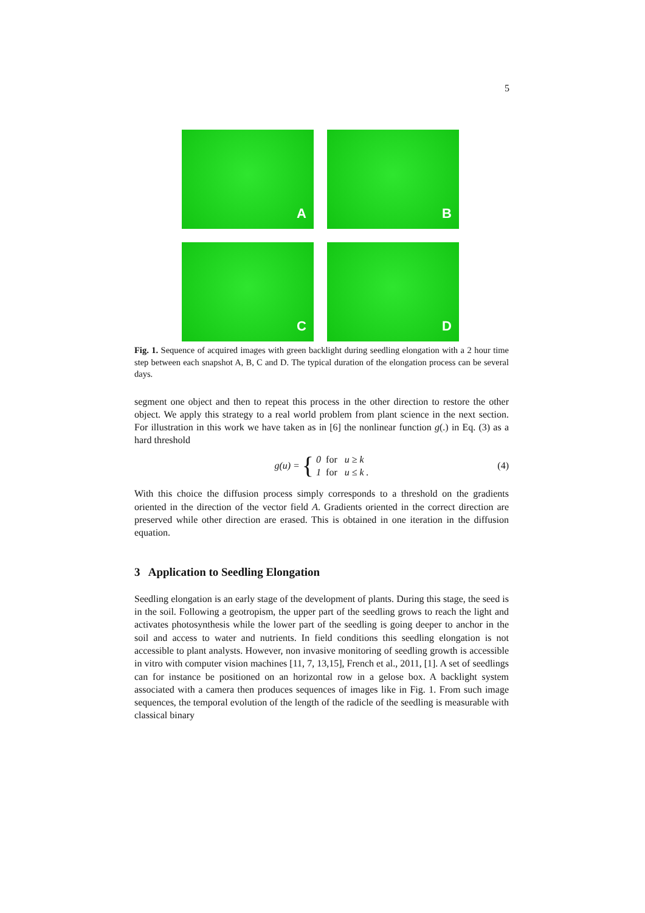5
A
B
C
D
Fig. 1. Sequence of acquired images with green backlight during seedling elongation with a 2 hour time step between each snapshot A, B, C and D. The typical duration of the elongation process can be several days.
segment one object and then to repeat this process in the other direction to restore the other object. We apply this strategy to a real world problem from plant science in the next section. For illustration in this work we have taken as in [6] the nonlinear function g(.) in Eq. (3) as a hard threshold
g(u) = { 0 for u ≥ k
1 for u ≤ k . (4)
With this choice the diffusion process simply corresponds to a threshold on the gradients oriented in the direction of the vector field A. Gradients oriented in the correct direction are preserved while other direction are erased. This is obtained in one iteration in the diffusion equation.
3 Application to Seedling Elongation
Seedling elongation is an early stage of the development of plants. During this stage, the seed is in the soil. Following a geotropism, the upper part of the seedling grows to reach the light and activates photosynthesis while the lower part of the seedling is going deeper to anchor in the soil and access to water and nutrients. In field conditions this seedling elongation is not accessible to plant analysts. However, non invasive monitoring of seedling growth is accessible in vitro with computer vision machines [11, 7, 13,15], French et al., 2011, [1]. A set of seedlings can for instance be positioned on an horizontal row in a gelose box. A backlight system associated with a camera then produces sequences of images like in Fig. 1. From such image sequences, the temporal evolution of the length of the radicle of the seedling is measurable with classical binary